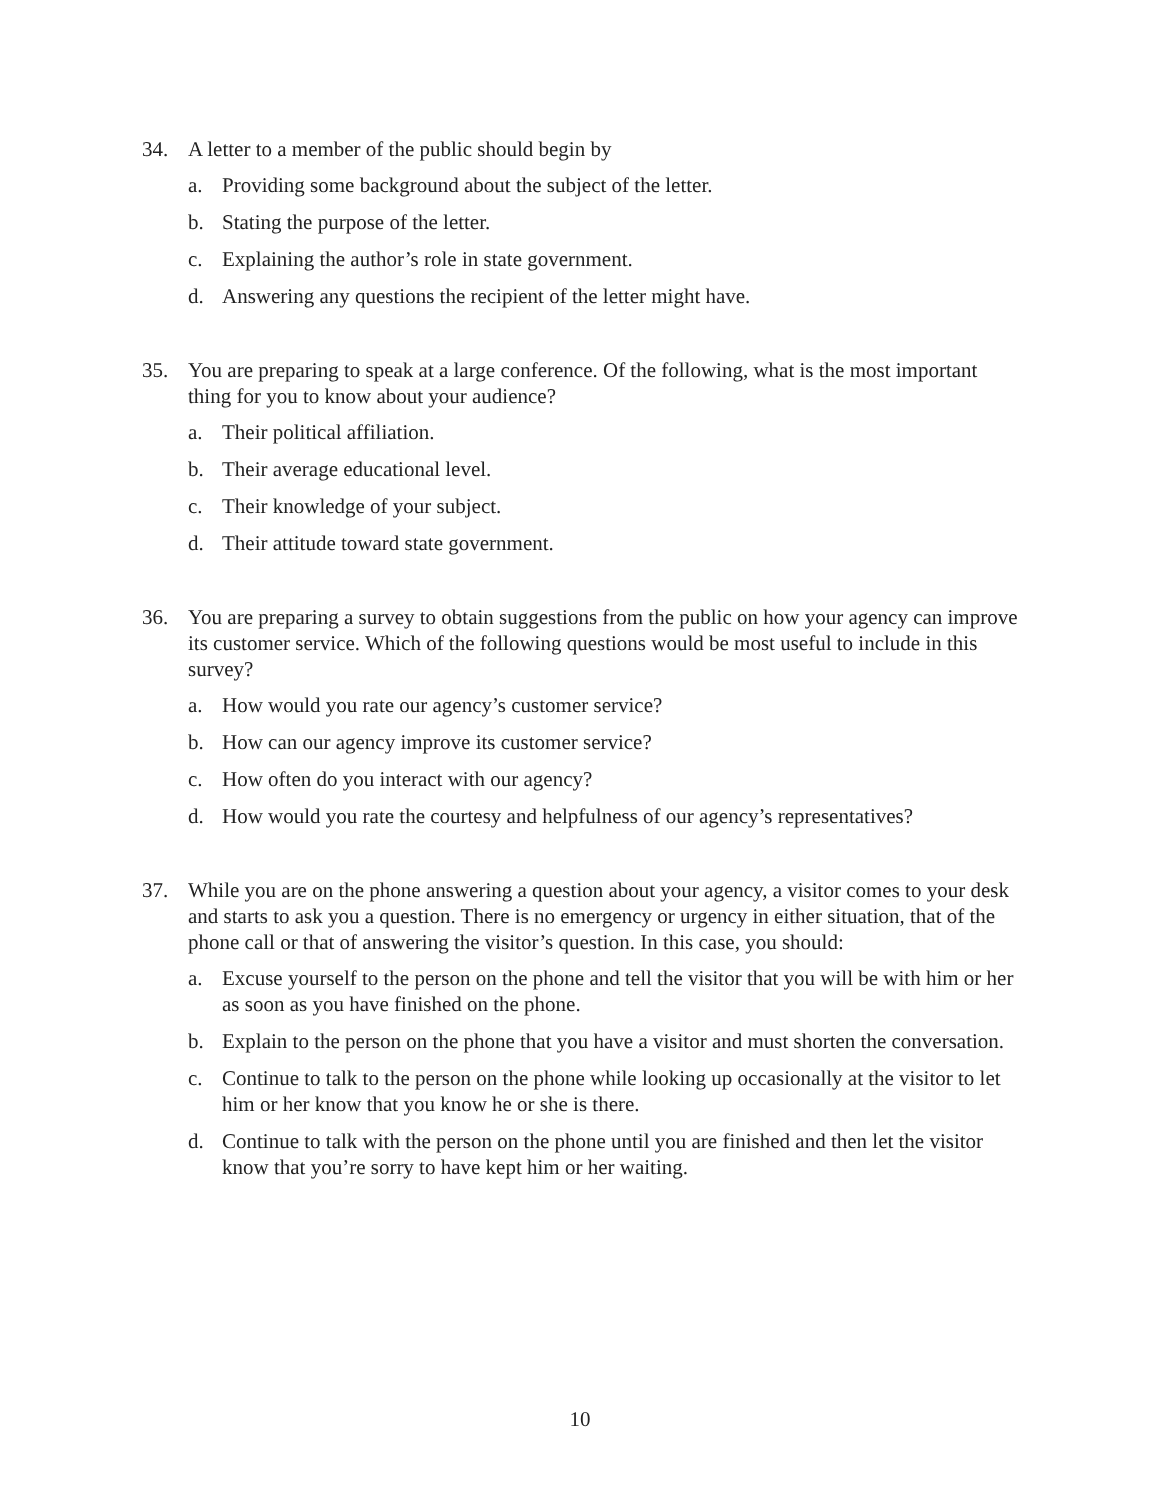34. A letter to a member of the public should begin by
a. Providing some background about the subject of the letter.
b. Stating the purpose of the letter.
c. Explaining the author’s role in state government.
d. Answering any questions the recipient of the letter might have.
35. You are preparing to speak at a large conference. Of the following, what is the most important thing for you to know about your audience?
a. Their political affiliation.
b. Their average educational level.
c. Their knowledge of your subject.
d. Their attitude toward state government.
36. You are preparing a survey to obtain suggestions from the public on how your agency can improve its customer service. Which of the following questions would be most useful to include in this survey?
a. How would you rate our agency’s customer service?
b. How can our agency improve its customer service?
c. How often do you interact with our agency?
d. How would you rate the courtesy and helpfulness of our agency’s representatives?
37. While you are on the phone answering a question about your agency, a visitor comes to your desk and starts to ask you a question. There is no emergency or urgency in either situation, that of the phone call or that of answering the visitor’s question. In this case, you should:
a. Excuse yourself to the person on the phone and tell the visitor that you will be with him or her as soon as you have finished on the phone.
b. Explain to the person on the phone that you have a visitor and must shorten the conversation.
c. Continue to talk to the person on the phone while looking up occasionally at the visitor to let him or her know that you know he or she is there.
d. Continue to talk with the person on the phone until you are finished and then let the visitor know that you’re sorry to have kept him or her waiting.
10